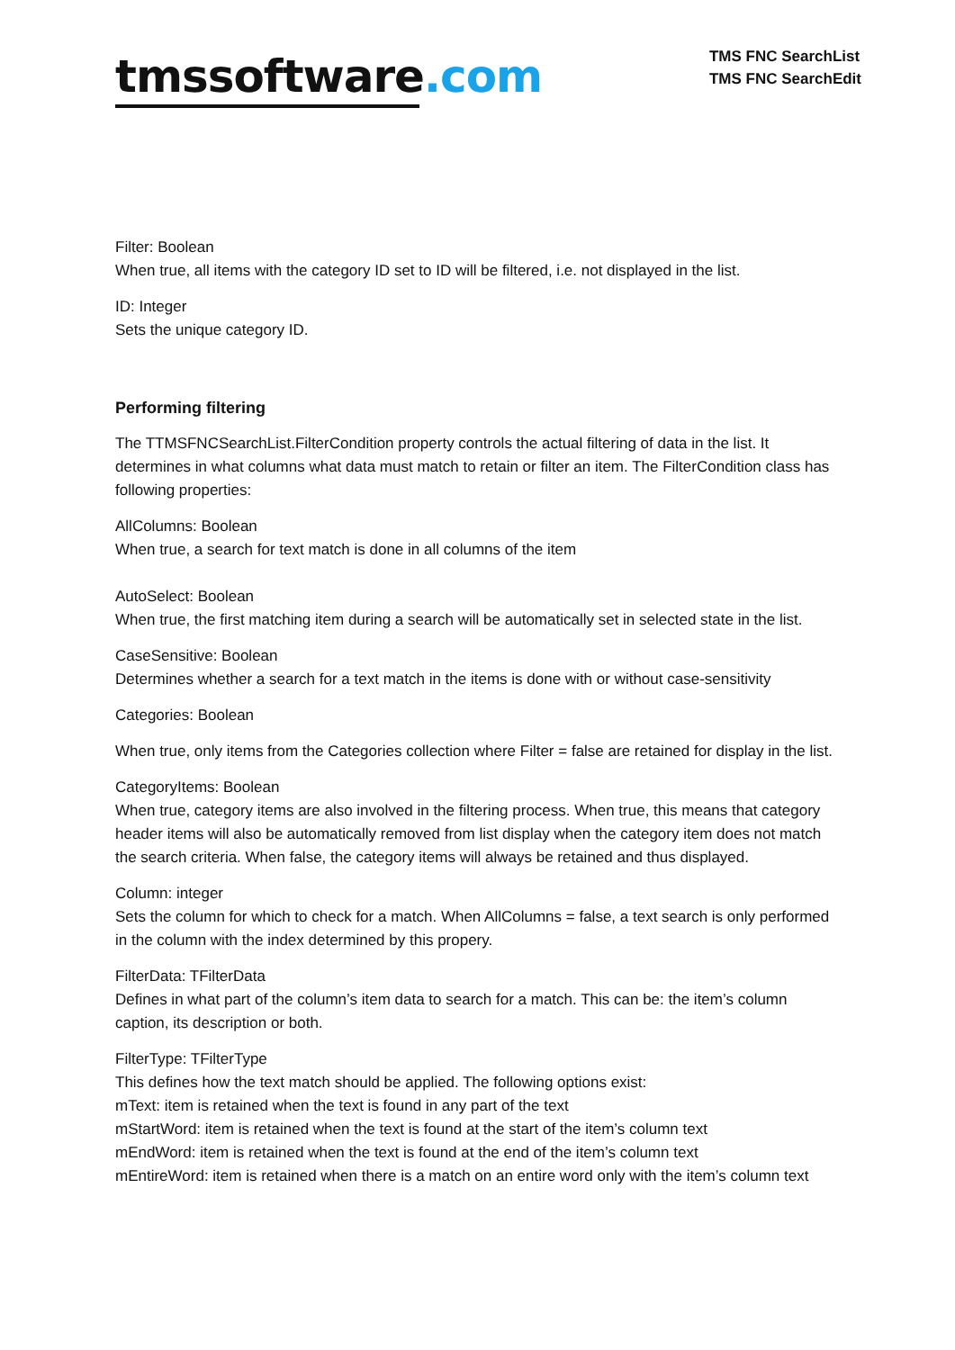tmssoftware.com
TMS FNC SearchList
TMS FNC SearchEdit
Filter: Boolean
When true, all items with the category ID set to ID will be filtered, i.e. not displayed in the list.
ID: Integer
Sets the unique category ID.
Performing filtering
The TTMSFNCSearchList.FilterCondition property controls the actual filtering of data in the list. It determines in what columns what data must match to retain or filter an item. The FilterCondition class has following properties:
AllColumns: Boolean
When true, a search for text match is done in all columns of the item
AutoSelect: Boolean
When true, the first matching item during a search will be automatically set in selected state in the list.
CaseSensitive: Boolean
Determines whether a search for a text match in the items is done with or without case-sensitivity
Categories: Boolean
When true, only items from the Categories collection where Filter = false are retained for display in the list.
CategoryItems: Boolean
When true, category items are also involved in the filtering process. When true, this means that category header items will also be automatically removed from list display when the category item does not match the search criteria. When false, the category items will always be retained and thus displayed.
Column: integer
Sets the column for which to check for a match. When AllColumns = false, a text search is only performed in the column with the index determined by this propery.
FilterData: TFilterData
Defines in what part of the column’s item data to search for a match. This can be: the item’s column caption, its description or both.
FilterType: TFilterType
This defines how the text match should be applied. The following options exist:
mText: item is retained when the text is found in any part of the text
mStartWord: item is retained when the text is found at the start of the item’s column text
mEndWord: item is retained when the text is found at the end of the item’s column text
mEntireWord: item is retained when there is a match on an entire word only with the item’s column text